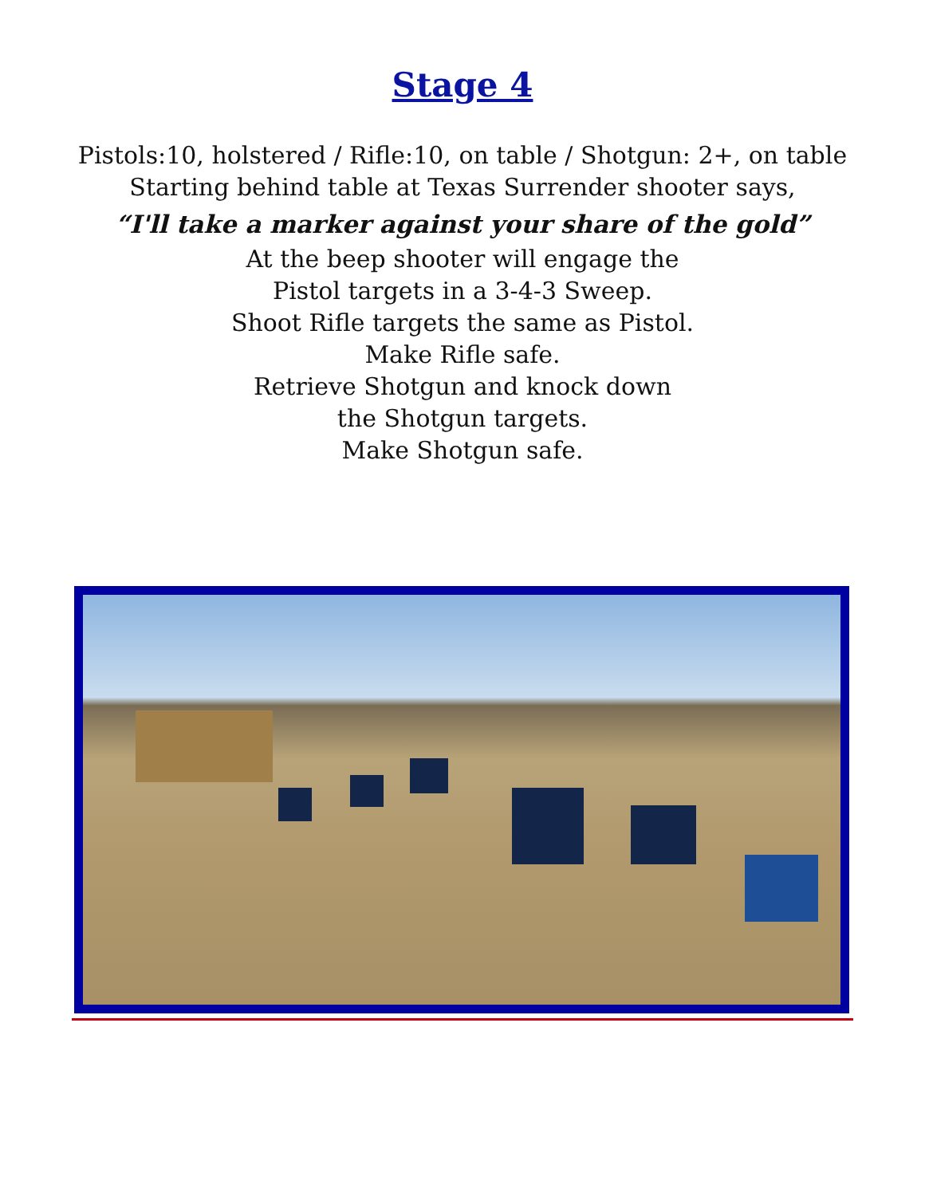Stage 4
Pistols:10, holstered / Rifle:10, on table / Shotgun: 2+, on table
Starting behind table at Texas Surrender shooter says,
“I'll take a marker against your share of the gold”
At the beep shooter will engage the
Pistol targets in a 3-4-3 Sweep.
Shoot Rifle targets the same as Pistol.
Make Rifle safe.
Retrieve Shotgun and knock down
the Shotgun targets.
Make Shotgun safe.